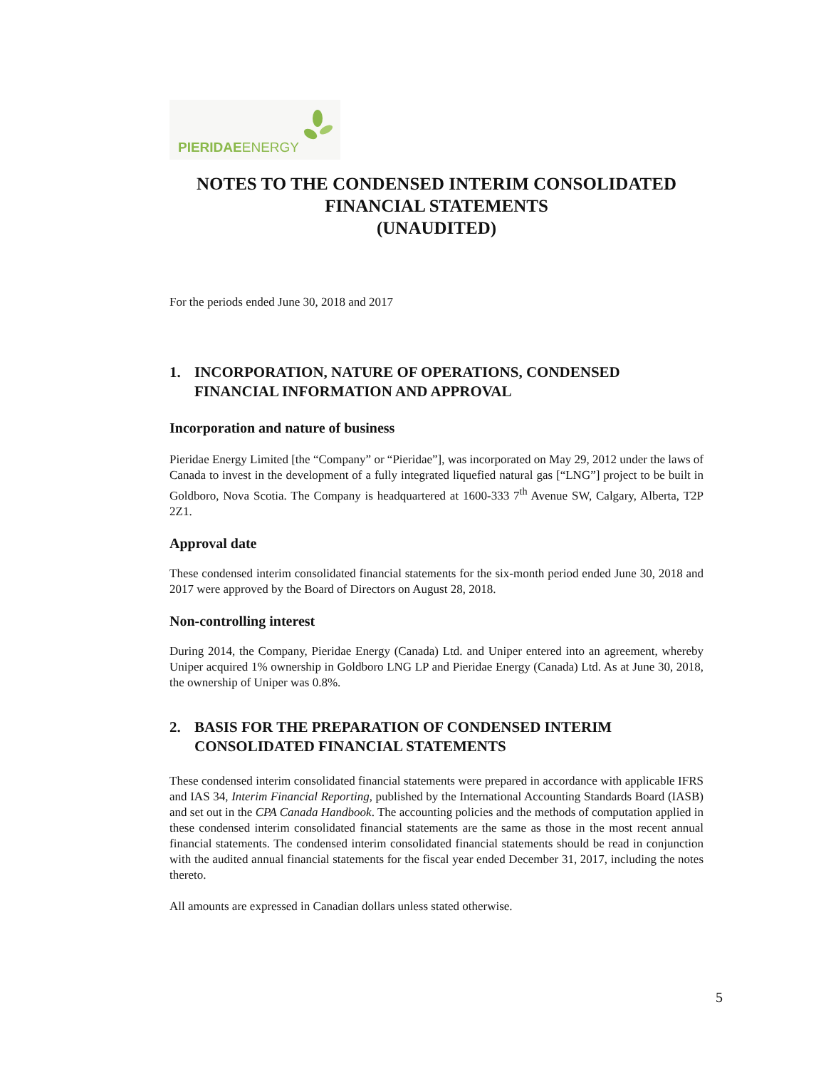PIERIDAE ENERGY
NOTES TO THE CONDENSED INTERIM CONSOLIDATED
FINANCIAL STATEMENTS
(UNAUDITED)
For the periods ended June 30, 2018 and 2017
1. INCORPORATION, NATURE OF OPERATIONS, CONDENSED FINANCIAL INFORMATION AND APPROVAL
Incorporation and nature of business
Pieridae Energy Limited [the “Company” or “Pieridae”], was incorporated on May 29, 2012 under the laws of Canada to invest in the development of a fully integrated liquefied natural gas [“LNG”] project to be built in Goldboro, Nova Scotia. The Company is headquartered at 1600-333 7<sup>th</sup> Avenue SW, Calgary, Alberta, T2P 2Z1.
Approval date
These condensed interim consolidated financial statements for the six-month period ended June 30, 2018 and 2017 were approved by the Board of Directors on August 28, 2018.
Non-controlling interest
During 2014, the Company, Pieridae Energy (Canada) Ltd. and Uniper entered into an agreement, whereby Uniper acquired 1% ownership in Goldboro LNG LP and Pieridae Energy (Canada) Ltd. As at June 30, 2018, the ownership of Uniper was 0.8%.
2. BASIS FOR THE PREPARATION OF CONDENSED INTERIM CONSOLIDATED FINANCIAL STATEMENTS
These condensed interim consolidated financial statements were prepared in accordance with applicable IFRS and IAS 34, Interim Financial Reporting, published by the International Accounting Standards Board (IASB) and set out in the CPA Canada Handbook. The accounting policies and the methods of computation applied in these condensed interim consolidated financial statements are the same as those in the most recent annual financial statements. The condensed interim consolidated financial statements should be read in conjunction with the audited annual financial statements for the fiscal year ended December 31, 2017, including the notes thereto.
All amounts are expressed in Canadian dollars unless stated otherwise.
5